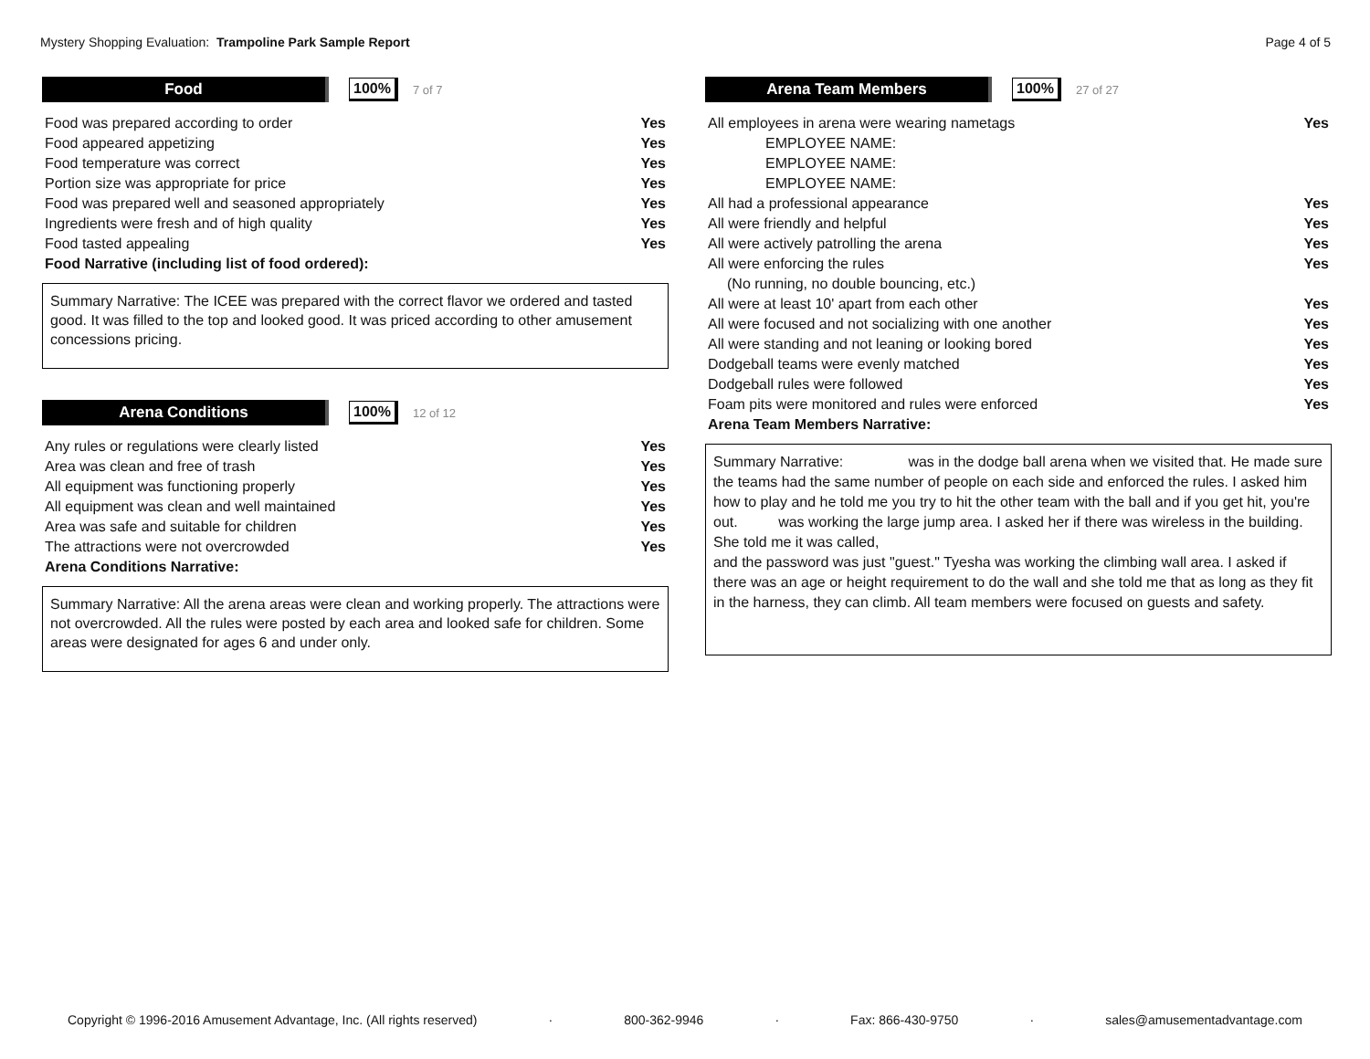Mystery Shopping Evaluation: Trampoline Park Sample Report
Page 4 of 5
Food 100%
7 of 7
| Food was prepared according to order | Yes |
| Food appeared appetizing | Yes |
| Food temperature was correct | Yes |
| Portion size was appropriate for price | Yes |
| Food was prepared well and seasoned appropriately | Yes |
| Ingredients were fresh and of high quality | Yes |
| Food tasted appealing | Yes |
| Food Narrative (including list of food ordered): | |
Summary Narrative: The ICEE was prepared with the correct flavor we ordered and tasted good. It was filled to the top and looked good. It was priced according to other amusement concessions pricing.
Arena Conditions 100%
12 of 12
| Any rules or regulations were clearly listed | Yes |
| Area was clean and free of trash | Yes |
| All equipment was functioning properly | Yes |
| All equipment was clean and well maintained | Yes |
| Area was safe and suitable for children | Yes |
| The attractions were not overcrowded | Yes |
| Arena Conditions Narrative: | |
Summary Narrative: All the arena areas were clean and working properly. The attractions were not overcrowded. All the rules were posted by each area and looked safe for children. Some areas were designated for ages 6 and under only.
Arena Team Members 100%
27 of 27
| All employees in arena were wearing nametags | Yes |
| EMPLOYEE NAME: | |
| EMPLOYEE NAME: | |
| EMPLOYEE NAME: | |
| All had a professional appearance | Yes |
| All were friendly and helpful | Yes |
| All were actively patrolling the arena | Yes |
| All were enforcing the rules | Yes |
| (No running, no double bouncing, etc.) | |
| All were at least 10' apart from each other | Yes |
| All were focused and not socializing with one another | Yes |
| All were standing and not leaning or looking bored | Yes |
| Dodgeball teams were evenly matched | Yes |
| Dodgeball rules were followed | Yes |
| Foam pits were monitored and rules were enforced | Yes |
| Arena Team Members Narrative: | |
Summary Narrative: was in the dodge ball arena when we visited that. He made sure the teams had the same number of people on each side and enforced the rules. I asked him how to play and he told me you try to hit the other team with the ball and if you get hit, you're out. was working the large jump area. I asked her if there was wireless in the building. She told me it was called,
and the password was just "guest." Tyesha was working the climbing wall area. I asked if there was an age or height requirement to do the wall and she told me that as long as they fit in the harness, they can climb. All team members were focused on guests and safety.
Copyright © 1996-2016 Amusement Advantage, Inc. (All rights reserved) · 800-362-9946 · Fax: 866-430-9750 · sales@amusementadvantage.com